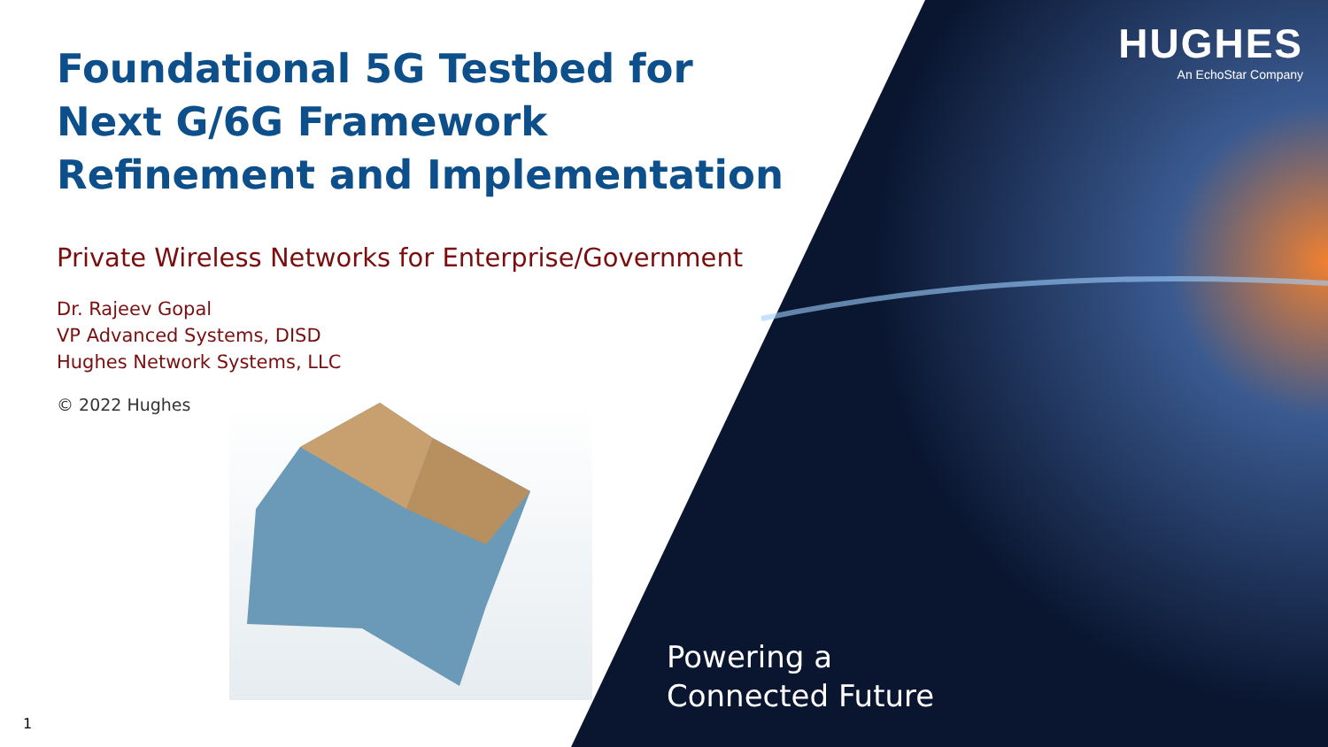Foundational 5G Testbed for
Next G/6G Framework
Refinement and Implementation
Private Wireless Networks for Enterprise/Government
Dr. Rajeev Gopal
VP Advanced Systems, DISD
Hughes Network Systems, LLC
© 2022 Hughes
HUGHES
An EchoStar Company
Powering a
Connected Future
1